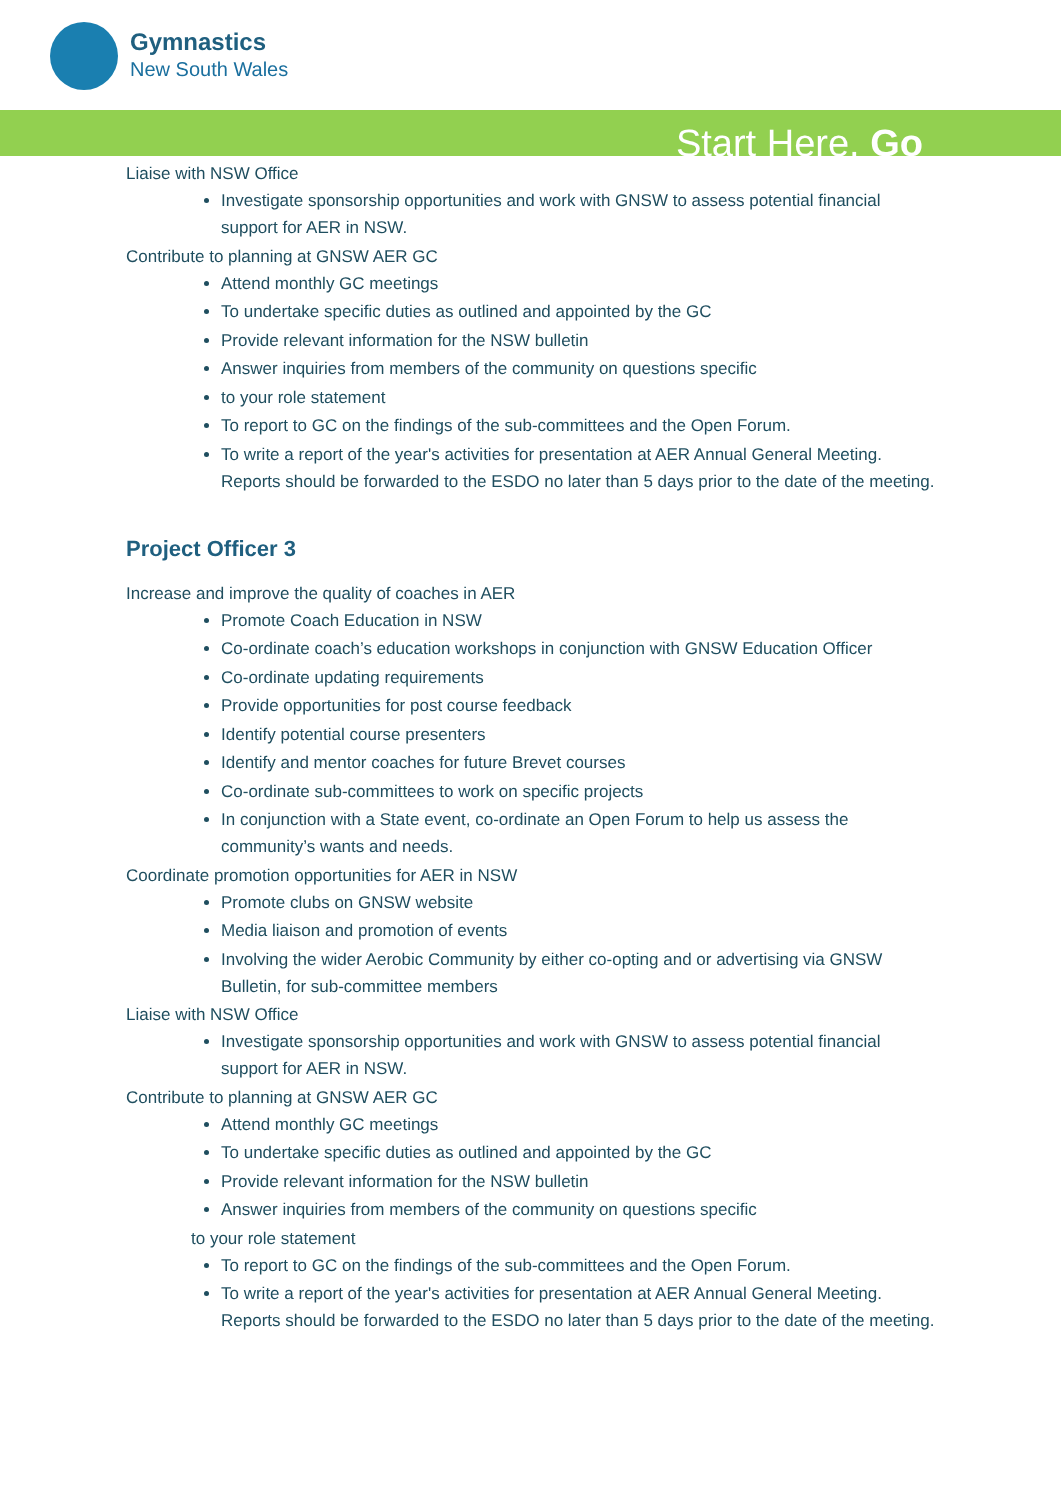Gymnastics
New South Wales
Start Here. Go
Liaise with NSW Office
Investigate sponsorship opportunities and work with GNSW to assess potential financial support for AER in NSW.
Contribute to planning at GNSW AER GC
Attend monthly GC meetings
To undertake specific duties as outlined and appointed by the GC
Provide relevant information for the NSW bulletin
Answer inquiries from members of the community on questions specific
to your role statement
To report to GC on the findings of the sub-committees and the Open Forum.
To write a report of the year's activities for presentation at AER Annual General Meeting. Reports should be forwarded to the ESDO no later than 5 days prior to the date of the meeting.
Project Officer 3
Increase and improve the quality of coaches in AER
Promote Coach Education in NSW
Co-ordinate coach’s education workshops in conjunction with GNSW Education Officer
Co-ordinate updating requirements
Provide opportunities for post course feedback
Identify potential course presenters
Identify and mentor coaches for future Brevet courses
Co-ordinate sub-committees to work on specific projects
In conjunction with a State event, co-ordinate an Open Forum to help us assess the community’s wants and needs.
Coordinate promotion opportunities for AER in NSW
Promote clubs on GNSW website
Media liaison and promotion of events
Involving the wider Aerobic Community by either co-opting and or advertising via GNSW Bulletin, for sub-committee members
Liaise with NSW Office
Investigate sponsorship opportunities and work with GNSW to assess potential financial support for AER in NSW.
Contribute to planning at GNSW AER GC
Attend monthly GC meetings
To undertake specific duties as outlined and appointed by the GC
Provide relevant information for the NSW bulletin
Answer inquiries from members of the community on questions specific
to your role statement
To report to GC on the findings of the sub-committees and the Open Forum.
To write a report of the year's activities for presentation at AER Annual General Meeting. Reports should be forwarded to the ESDO no later than 5 days prior to the date of the meeting.